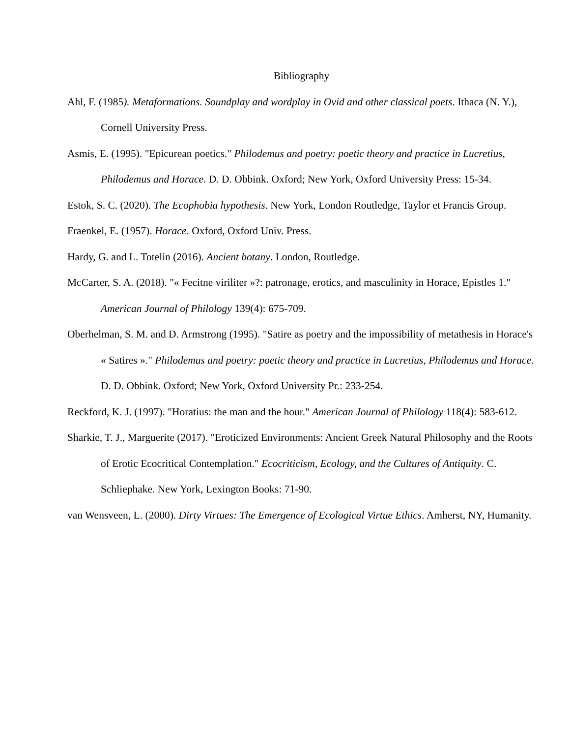Bibliography
Ahl, F. (1985). Metaformations. Soundplay and wordplay in Ovid and other classical poets. Ithaca (N. Y.), Cornell University Press.
Asmis, E. (1995). "Epicurean poetics." Philodemus and poetry: poetic theory and practice in Lucretius, Philodemus and Horace. D. D. Obbink. Oxford; New York, Oxford University Press: 15-34.
Estok, S. C. (2020). The Ecophobia hypothesis. New York, London Routledge, Taylor et Francis Group.
Fraenkel, E. (1957). Horace. Oxford, Oxford Univ. Press.
Hardy, G. and L. Totelin (2016). Ancient botany. London, Routledge.
McCarter, S. A. (2018). "« Fecitne viriliter »?: patronage, erotics, and masculinity in Horace, Epistles 1." American Journal of Philology 139(4): 675-709.
Oberhelman, S. M. and D. Armstrong (1995). "Satire as poetry and the impossibility of metathesis in Horace's « Satires »." Philodemus and poetry: poetic theory and practice in Lucretius, Philodemus and Horace. D. D. Obbink. Oxford; New York, Oxford University Pr.: 233-254.
Reckford, K. J. (1997). "Horatius: the man and the hour." American Journal of Philology 118(4): 583-612.
Sharkie, T. J., Marguerite (2017). "Eroticized Environments: Ancient Greek Natural Philosophy and the Roots of Erotic Ecocritical Contemplation." Ecocriticism, Ecology, and the Cultures of Antiquity. C. Schliephake. New York, Lexington Books: 71-90.
van Wensveen, L. (2000). Dirty Virtues: The Emergence of Ecological Virtue Ethics. Amherst, NY, Humanity.